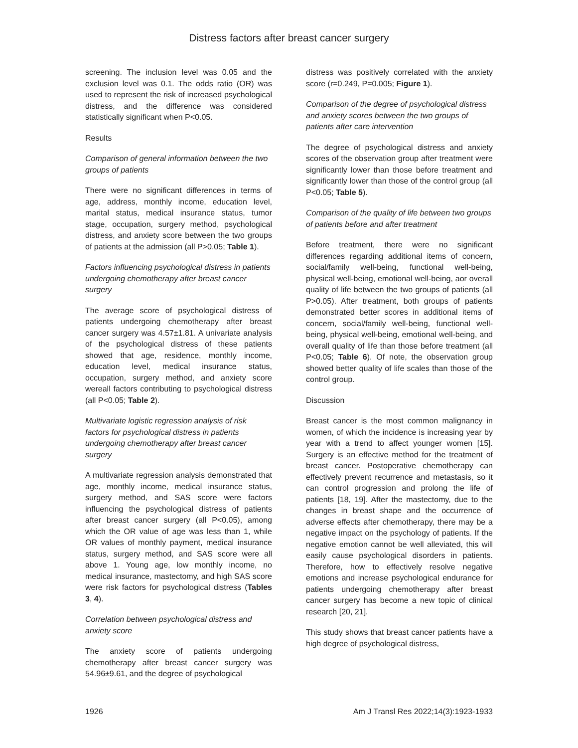Distress factors after breast cancer surgery
screening. The inclusion level was 0.05 and the exclusion level was 0.1. The odds ratio (OR) was used to represent the risk of increased psychological distress, and the difference was considered statistically significant when P<0.05.
Results
Comparison of general information between the two groups of patients
There were no significant differences in terms of age, address, monthly income, education level, marital status, medical insurance status, tumor stage, occupation, surgery method, psychological distress, and anxiety score between the two groups of patients at the admission (all P>0.05; Table 1).
Factors influencing psychological distress in patients undergoing chemotherapy after breast cancer surgery
The average score of psychological distress of patients undergoing chemotherapy after breast cancer surgery was 4.57±1.81. A univariate analysis of the psychological distress of these patients showed that age, residence, monthly income, education level, medical insurance status, occupation, surgery method, and anxiety score wereall factors contributing to psychological distress (all P<0.05; Table 2).
Multivariate logistic regression analysis of risk factors for psychological distress in patients undergoing chemotherapy after breast cancer surgery
A multivariate regression analysis demonstrated that age, monthly income, medical insurance status, surgery method, and SAS score were factors influencing the psychological distress of patients after breast cancer surgery (all P<0.05), among which the OR value of age was less than 1, while OR values of monthly payment, medical insurance status, surgery method, and SAS score were all above 1. Young age, low monthly income, no medical insurance, mastectomy, and high SAS score were risk factors for psychological distress (Tables 3, 4).
Correlation between psychological distress and anxiety score
The anxiety score of patients undergoing chemotherapy after breast cancer surgery was 54.96±9.61, and the degree of psychological
distress was positively correlated with the anxiety score (r=0.249, P=0.005; Figure 1).
Comparison of the degree of psychological distress and anxiety scores between the two groups of patients after care intervention
The degree of psychological distress and anxiety scores of the observation group after treatment were significantly lower than those before treatment and significantly lower than those of the control group (all P<0.05; Table 5).
Comparison of the quality of life between two groups of patients before and after treatment
Before treatment, there were no significant differences regarding additional items of concern, social/family well-being, functional well-being, physical well-being, emotional well-being, aor overall quality of life between the two groups of patients (all P>0.05). After treatment, both groups of patients demonstrated better scores in additional items of concern, social/family well-being, functional well-being, physical well-being, emotional well-being, and overall quality of life than those before treatment (all P<0.05; Table 6). Of note, the observation group showed better quality of life scales than those of the control group.
Discussion
Breast cancer is the most common malignancy in women, of which the incidence is increasing year by year with a trend to affect younger women [15]. Surgery is an effective method for the treatment of breast cancer. Postoperative chemotherapy can effectively prevent recurrence and metastasis, so it can control progression and prolong the life of patients [18, 19]. After the mastectomy, due to the changes in breast shape and the occurrence of adverse effects after chemotherapy, there may be a negative impact on the psychology of patients. If the negative emotion cannot be well alleviated, this will easily cause psychological disorders in patients. Therefore, how to effectively resolve negative emotions and increase psychological endurance for patients undergoing chemotherapy after breast cancer surgery has become a new topic of clinical research [20, 21].
This study shows that breast cancer patients have a high degree of psychological distress,
1926 Am J Transl Res 2022;14(3):1923-1933